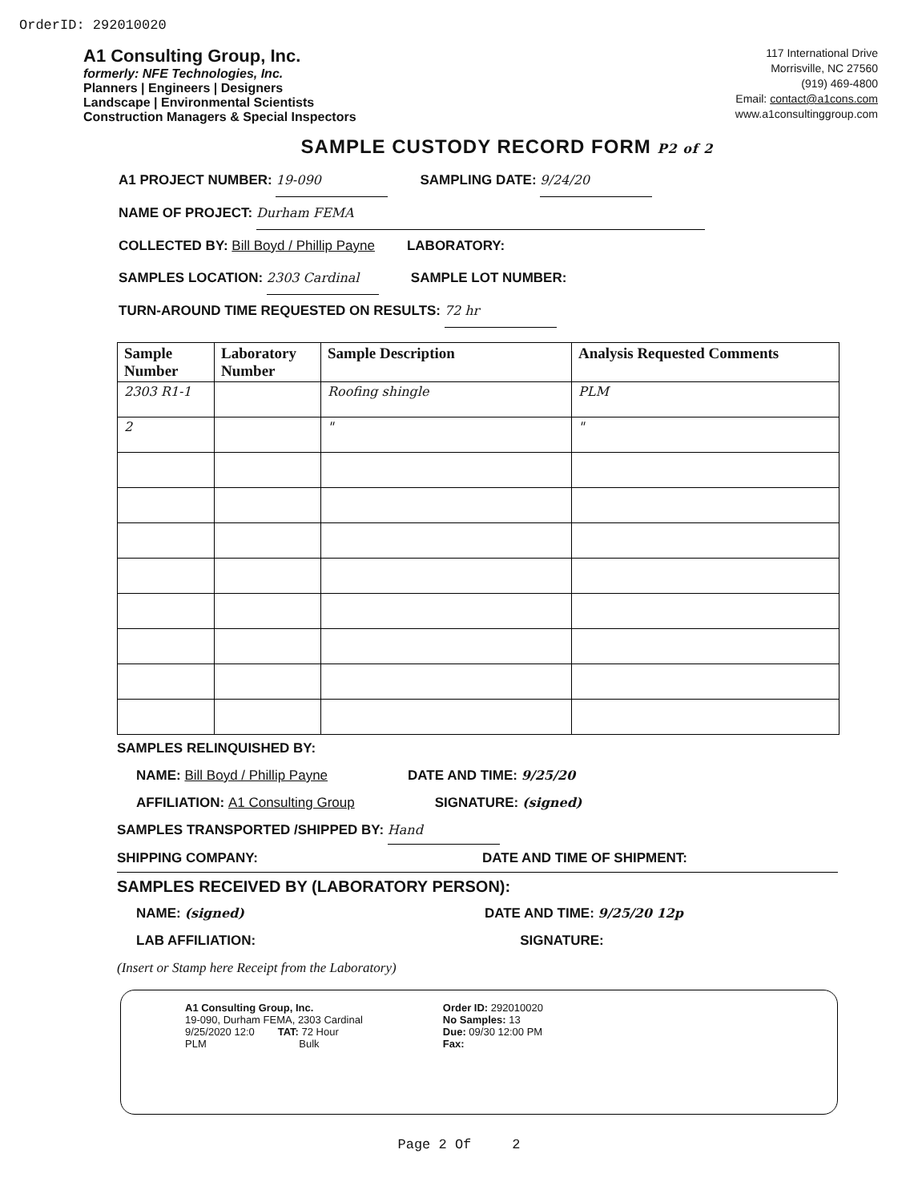OrderID: 292010020
A1 Consulting Group, Inc.
formerly: NFE Technologies, Inc.
Planners | Engineers | Designers
Landscape | Environmental Scientists
Construction Managers & Special Inspectors
117 International Drive
Morrisville, NC 27560
(919) 469-4800
Email: contact@a1cons.com
www.a1consultinggroup.com
SAMPLE CUSTODY RECORD FORM P2 of 2
A1 PROJECT NUMBER: 19-090 SAMPLING DATE: 9/24/20
NAME OF PROJECT: Durham FEMA
COLLECTED BY: Bill Boyd / Phillip Payne LABORATORY:
SAMPLES LOCATION: 2303 Cardinal SAMPLE LOT NUMBER:
TURN-AROUND TIME REQUESTED ON RESULTS: 72 hr
| Sample Number | Laboratory Number | Sample Description | Analysis Requested Comments |
| --- | --- | --- | --- |
| 2303 R1-1 | | Roofing shingle | PLM |
| 2 | | " | " |
SAMPLES RELINQUISHED BY:
NAME: Bill Boyd / Phillip Payne DATE AND TIME: 9/25/20
AFFILIATION: A1 Consulting Group SIGNATURE: (signed)
SAMPLES TRANSPORTED /SHIPPED BY: Hand
SHIPPING COMPANY: DATE AND TIME OF SHIPMENT:
SAMPLES RECEIVED BY (LABORATORY PERSON):
NAME: (signed) DATE AND TIME: 9/25/20 12p
LAB AFFILIATION: SIGNATURE:
(Insert or Stamp here Receipt from the Laboratory)
A1 Consulting Group, Inc.
19-090, Durham FEMA, 2303 Cardinal
9/25/2020 12:0 TAT: 72 Hour
PLM Bulk
Order ID: 292010020
No Samples: 13
Due: 09/30 12:00 PM
Fax:
Page 2 Of 2